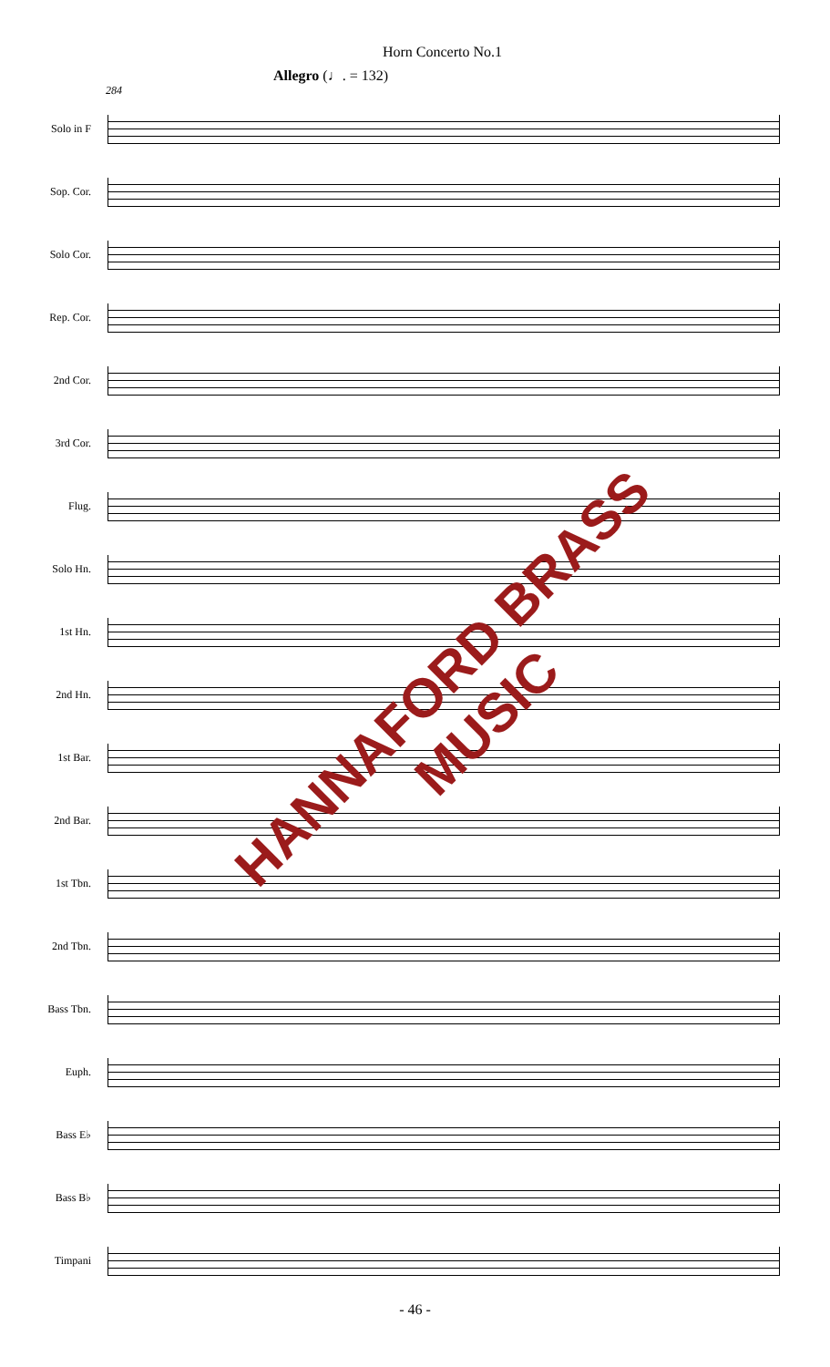Horn Concerto No.1
Allegro (♩. = 132)
284
Solo in F
Sop. Cor.
Solo Cor.
Rep. Cor.
2nd Cor.
3rd Cor.
Flug.
Solo Hn.
1st Hn.
2nd Hn.
1st Bar.
2nd Bar.
1st Tbn.
2nd Tbn.
Bass Tbn.
Euph.
Bass E♭
Bass B♭
Timpani
- 46 -
HANNAFORD BRASS MUSIC